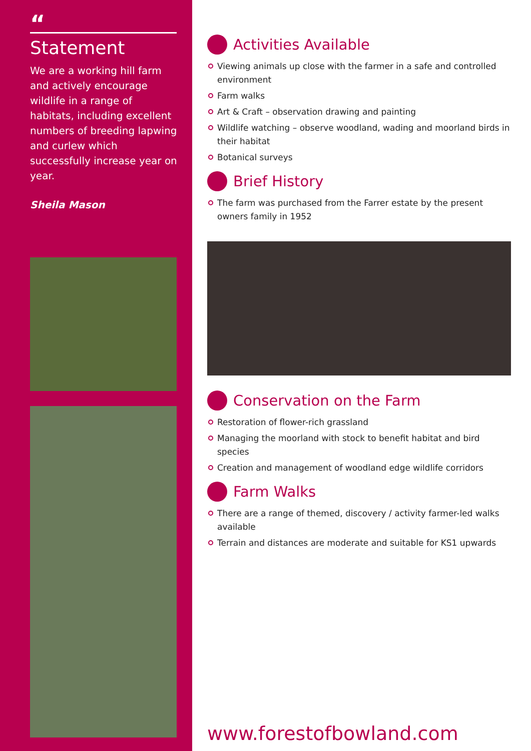“
Statement
We are a working hill farm and actively encourage wildlife in a range of habitats, including excellent numbers of breeding lapwing and curlew which successfully increase year on year.
Sheila Mason
Activities Available
Viewing animals up close with the farmer in a safe and controlled environment
Farm walks
Art & Craft – observation drawing and painting
Wildlife watching – observe woodland, wading and moorland birds in their habitat
Botanical surveys
Brief History
The farm was purchased from the Farrer estate by the present owners family in 1952
Conservation on the Farm
Restoration of flower-rich grassland
Managing the moorland with stock to benefit habitat and bird species
Creation and management of woodland edge wildlife corridors
Farm Walks
There are a range of themed, discovery / activity farmer-led walks available
Terrain and distances are moderate and suitable for KS1 upwards
www.forestofbowland.com